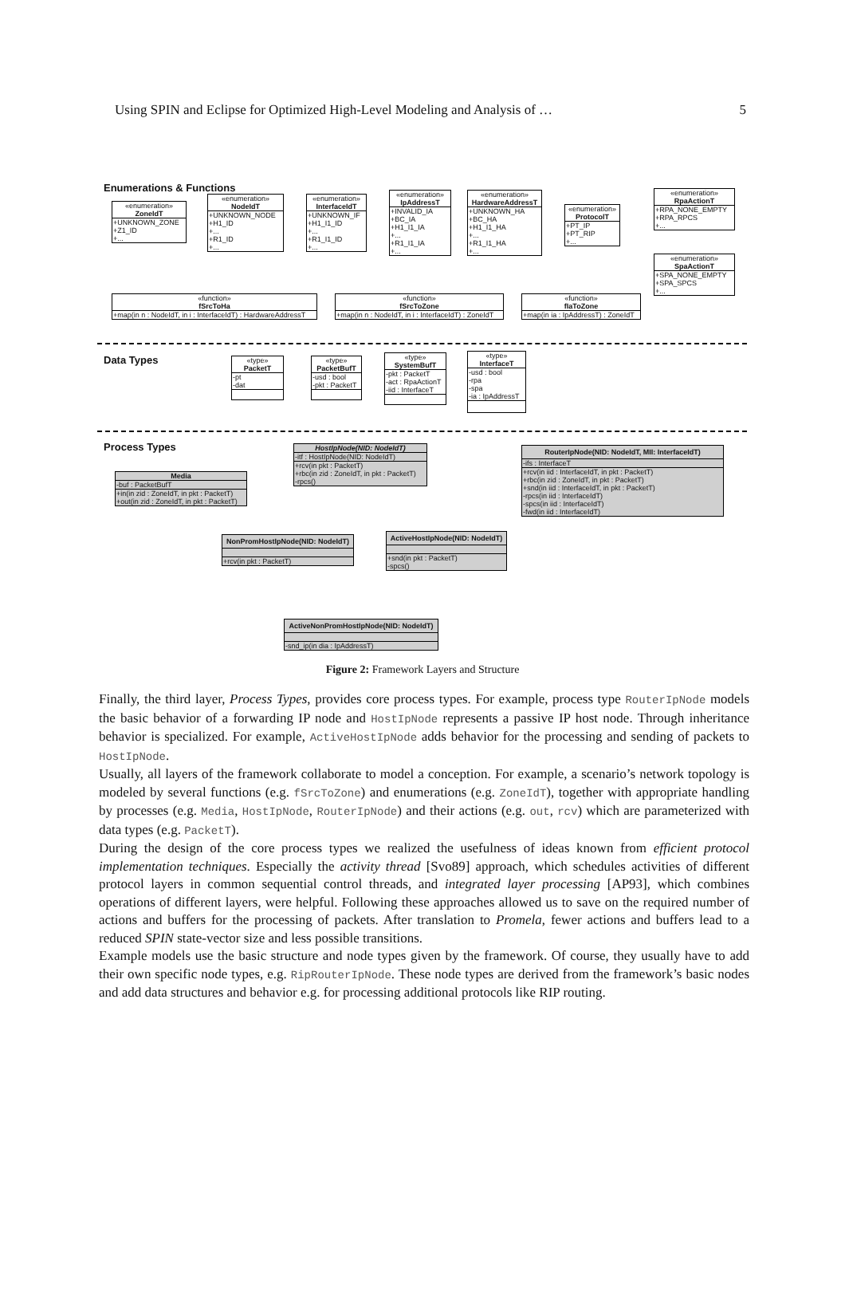Using SPIN and Eclipse for Optimized High-Level Modeling and Analysis of … 5
Enumerations & Functions
«enumeration»
ZoneIdT
+UNKNOWN_ZONE
+Z1_ID
+...
«enumeration»
NodeIdT
+UNKNOWN_NODE
+H1_ID
+...
+R1_ID
+...
«enumeration»
InterfaceIdT
+UNKNOWN_IF
+H1_I1_ID
+...
+R1_I1_ID
+...
«enumeration»
IpAddressT
+INVALID_IA
+BC_IA
+H1_I1_IA
+...
+R1_I1_IA
+...
«enumeration»
HardwareAddressT
+UNKNOWN_HA
+BC_HA
+H1_I1_HA
+...
+R1_I1_HA
+...
«enumeration»
ProtocolT
+PT_IP
+PT_RIP
+...
«enumeration»
RpaActionT
+RPA_NONE_EMPTY
+RPA_RPCS
+...
«enumeration»
SpaActionT
+SPA_NONE_EMPTY
+SPA_SPCS
+...
«function»
fSrcToHa
+map(in n : NodeIdT, in i : InterfaceIdT) : HardwareAddressT
«function»
fSrcToZone
+map(in n : NodeIdT, in i : InterfaceIdT) : ZoneIdT
«function»
fIaToZone
+map(in ia : IpAddressT) : ZoneIdT
Data Types
«type»
PacketT
-pt
-dat
«type»
PacketBufT
-usd : bool
-pkt : PacketT
«type»
SystemBufT
-pkt : PacketT
-act : RpaActionT
-iid : InterfaceT
«type»
InterfaceT
-usd : bool
-rpa
-spa
-ia : IpAddressT
Process Types
Media
-buf : PacketBufT
+in(in zid : ZoneIdT, in pkt : PacketT)
+out(in zid : ZoneIdT, in pkt : PacketT)
HostIpNode(NID: NodeIdT)
-itf : HostIpNode(NID: NodeIdT)
+rcv(in pkt : PacketT)
+rbc(in zid : ZoneIdT, in pkt : PacketT)
-rpcs()
RouterIpNode(NID: NodeIdT, MII: InterfaceIdT)
-ifs : InterfaceT
+rcv(in iid : InterfaceIdT, in pkt : PacketT)
+rbc(in zid : ZoneIdT, in pkt : PacketT)
+snd(in iid : InterfaceIdT, in pkt : PacketT)
-rpcs(in iid : InterfaceIdT)
-spcs(in iid : InterfaceIdT)
-fwd(in iid : InterfaceIdT)
NonPromHostIpNode(NID: NodeIdT)
+rcv(in pkt : PacketT)
ActiveHostIpNode(NID: NodeIdT)
+snd(in pkt : PacketT)
-spcs()
ActiveNonPromHostIpNode(NID: NodeIdT)
-snd_ip(in dia : IpAddressT)
Figure 2: Framework Layers and Structure
Finally, the third layer, Process Types, provides core process types. For example, process type RouterIpNode models the basic behavior of a forwarding IP node and HostIpNode represents a passive IP host node. Through inheritance behavior is specialized. For example, ActiveHostIpNode adds behavior for the processing and sending of packets to HostIpNode.
Usually, all layers of the framework collaborate to model a conception. For example, a scenario’s network topology is modeled by several functions (e.g. fSrcToZone) and enumerations (e.g. ZoneIdT), together with appropriate handling by processes (e.g. Media, HostIpNode, RouterIpNode) and their actions (e.g. out, rcv) which are parameterized with data types (e.g. PacketT).
During the design of the core process types we realized the usefulness of ideas known from efficient protocol implementation techniques. Especially the activity thread [Svo89] approach, which schedules activities of different protocol layers in common sequential control threads, and integrated layer processing [AP93], which combines operations of different layers, were helpful. Following these approaches allowed us to save on the required number of actions and buffers for the processing of packets. After translation to Promela, fewer actions and buffers lead to a reduced SPIN state-vector size and less possible transitions.
Example models use the basic structure and node types given by the framework. Of course, they usually have to add their own specific node types, e.g. RipRouterIpNode. These node types are derived from the framework’s basic nodes and add data structures and behavior e.g. for processing additional protocols like RIP routing.